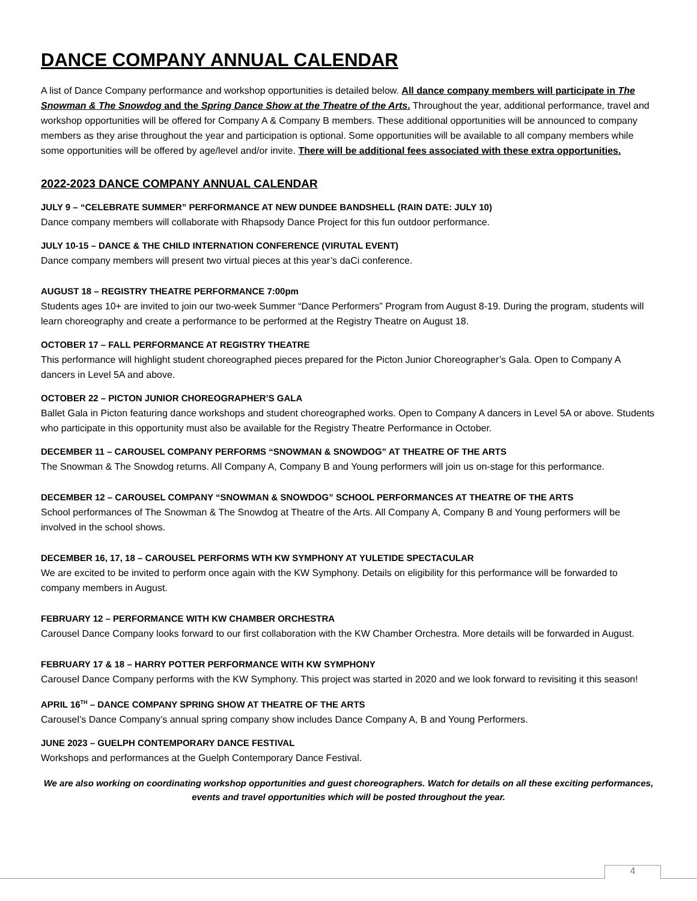DANCE COMPANY ANNUAL CALENDAR
A list of Dance Company performance and workshop opportunities is detailed below. All dance company members will participate in The Snowman & The Snowdog and the Spring Dance Show at the Theatre of the Arts. Throughout the year, additional performance, travel and workshop opportunities will be offered for Company A & Company B members. These additional opportunities will be announced to company members as they arise throughout the year and participation is optional. Some opportunities will be available to all company members while some opportunities will be offered by age/level and/or invite. There will be additional fees associated with these extra opportunities.
2022-2023 DANCE COMPANY ANNUAL CALENDAR
JULY 9 – “CELEBRATE SUMMER” PERFORMANCE AT NEW DUNDEE BANDSHELL (RAIN DATE: JULY 10)
Dance company members will collaborate with Rhapsody Dance Project for this fun outdoor performance.
JULY 10-15 – DANCE & THE CHILD INTERNATION CONFERENCE (VIRUTAL EVENT)
Dance company members will present two virtual pieces at this year’s daCi conference.
AUGUST 18 – REGISTRY THEATRE PERFORMANCE 7:00pm
Students ages 10+ are invited to join our two-week Summer “Dance Performers” Program from August 8-19. During the program, students will learn choreography and create a performance to be performed at the Registry Theatre on August 18.
OCTOBER 17 – FALL PERFORMANCE AT REGISTRY THEATRE
This performance will highlight student choreographed pieces prepared for the Picton Junior Choreographer’s Gala. Open to Company A dancers in Level 5A and above.
OCTOBER 22 – PICTON JUNIOR CHOREOGRAPHER’S GALA
Ballet Gala in Picton featuring dance workshops and student choreographed works. Open to Company A dancers in Level 5A or above. Students who participate in this opportunity must also be available for the Registry Theatre Performance in October.
DECEMBER 11 – CAROUSEL COMPANY PERFORMS “SNOWMAN & SNOWDOG” AT THEATRE OF THE ARTS
The Snowman & The Snowdog returns. All Company A, Company B and Young performers will join us on-stage for this performance.
DECEMBER 12 – CAROUSEL COMPANY “SNOWMAN & SNOWDOG” SCHOOL PERFORMANCES AT THEATRE OF THE ARTS
School performances of The Snowman & The Snowdog at Theatre of the Arts. All Company A, Company B and Young performers will be involved in the school shows.
DECEMBER 16, 17, 18 – CAROUSEL PERFORMS WTH KW SYMPHONY AT YULETIDE SPECTACULAR
We are excited to be invited to perform once again with the KW Symphony. Details on eligibility for this performance will be forwarded to company members in August.
FEBRUARY 12 – PERFORMANCE WITH KW CHAMBER ORCHESTRA
Carousel Dance Company looks forward to our first collaboration with the KW Chamber Orchestra. More details will be forwarded in August.
FEBRUARY 17 & 18 – HARRY POTTER PERFORMANCE WITH KW SYMPHONY
Carousel Dance Company performs with the KW Symphony. This project was started in 2020 and we look forward to revisiting it this season!
APRIL 16<sup>TH</sup> – DANCE COMPANY SPRING SHOW AT THEATRE OF THE ARTS
Carousel’s Dance Company’s annual spring company show includes Dance Company A, B and Young Performers.
JUNE 2023 – GUELPH CONTEMPORARY DANCE FESTIVAL
Workshops and performances at the Guelph Contemporary Dance Festival.
We are also working on coordinating workshop opportunities and guest choreographers. Watch for details on all these exciting performances, events and travel opportunities which will be posted throughout the year.
4